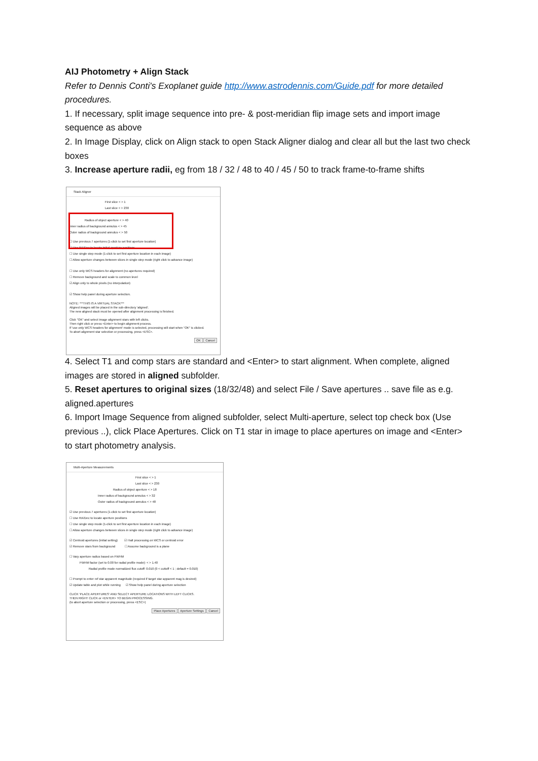AIJ Photometry + Align Stack
Refer to Dennis Conti's Exoplanet guide http://www.astrodennis.com/Guide.pdf for more detailed procedures.
1. If necessary, split image sequence into pre- & post-meridian flip image sets and import image sequence as above
2. In Image Display, click on Align stack to open Stack Aligner dialog and clear all but the last two check boxes
3. Increase aperture radii, eg from 18 / 32 / 48 to 40 / 45 / 50 to track frame-to-frame shifts
Stack Aligner
First slice < > 1
Last slice < > 230
Radius of object aperture < > 40
Inner radius of background annulus < > 45
Outer radius of background annulus < > 50
☐ Use previous 7 apertures (1-click to set first aperture location)
☐ Use RA/Dec to locate initial aperture positions
☐ Use single step mode (1-click to set first aperture location in each image)
☐ Allow aperture changes between slices in single step mode (right click to advance image)
☐ Use only WCS headers for alignment (no apertures required)
☐ Remove background and scale to common level
☑ Align only to whole pixels (no interpolation)
☑ Show help panel during aperture selection.
NOTE: ***THIS IS A VIRTUAL STACK***
Aligned images will be placed in the sub-directory 'aligned'.
The new aligned stack must be opened after alignment processing is finished.
Click "OK" and select image alignment stars with left clicks.
Then right click or press <Enter> to begin alignment process.
If 'use only WCS headers for alignment' mode is selected, processing will start when "OK" is clicked.
To abort alignment star selection or processing, press <ESC>.
OK Cancel
4. Select T1 and comp stars are standard and <Enter> to start alignment. When complete, aligned images are stored in aligned subfolder.
5. Reset apertures to original sizes (18/32/48) and select File / Save apertures .. save file as e.g. aligned.apertures
6. Import Image Sequence from aligned subfolder, select Multi-aperture, select top check box (Use previous ..), click Place Apertures. Click on T1 star in image to place apertures on image and <Enter> to start photometry analysis.
Multi-Aperture Measurements
First slice < > 1
Last slice < > 230
Radius of object aperture < > 18
Inner radius of background annulus < > 32
Outer radius of background annulus < > 48
☑ Use previous 7 apertures (1-click to set first aperture location)
☐ Use RA/Dec to locate aperture positions
☐ Use single step mode (1-click to set first aperture location in each image)
☐ Allow aperture changes between slices in single step mode (right click to advance image)
☑ Centroid apertures (initial setting) ☑ Halt processing on WCS or centroid error
☑ Remove stars from background ☐ Assume background is a plane
☐ Vary aperture radius based on FWHM
FWHM factor (set to 0.00 for radial profile mode): < > 1.40
Radial profile mode normalized flux cutoff: 0.010 (0 < cuttoff < 1 ; default = 0.010)
☐ Prompt to enter ref star apparent magnitude (required if target star apparent mag is desired)
☑ Update table and plot while running ☑ Show help panel during aperture selection
CLICK 'PLACE APERTURES' AND SELECT APERTURE LOCATIONS WITH LEFT CLICKS.
THEN RIGHT CLICK or <ENTER> TO BEGIN PROCESSING.
(to abort aperture selection or processing, press <ESC>)
Place Apertures Aperture Settings Cancel